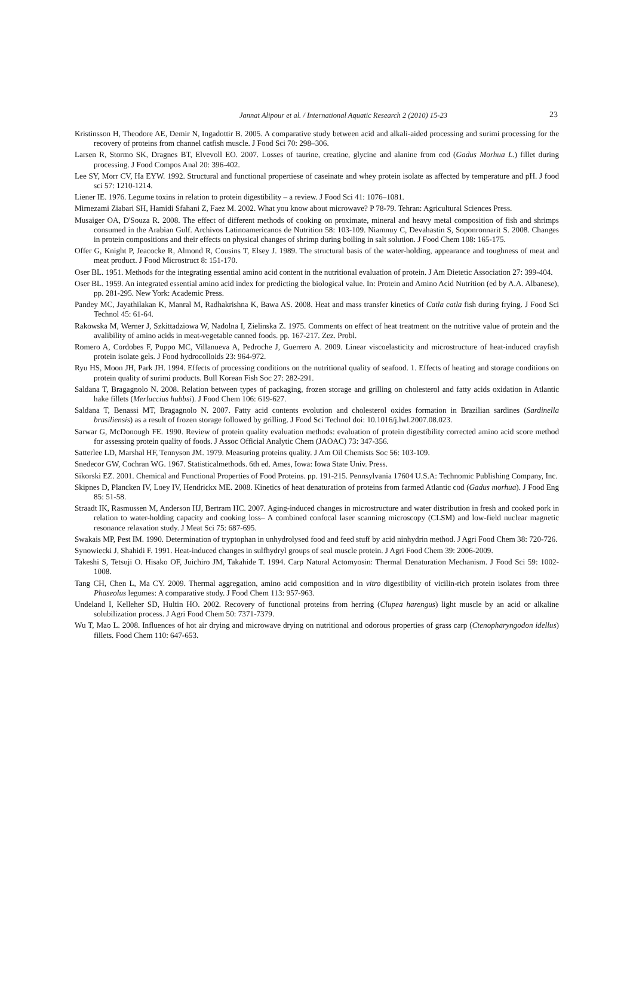Jannat Alipour et al. / International Aquatic Research 2 (2010) 15-23
23
Kristinsson H, Theodore AE, Demir N, Ingadottir B. 2005. A comparative study between acid and alkali-aided processing and surimi processing for the recovery of proteins from channel catfish muscle. J Food Sci 70: 298–306.
Larsen R, Stormo SK, Dragnes BT, Elvevoll EO. 2007. Losses of taurine, creatine, glycine and alanine from cod (Gadus Morhua L.) fillet during processing. J Food Compos Anal 20: 396-402.
Lee SY, Morr CV, Ha EYW. 1992. Structural and functional propertiese of caseinate and whey protein isolate as affected by temperature and pH. J food sci 57: 1210-1214.
Liener IE. 1976. Legume toxins in relation to protein digestibility – a review. J Food Sci 41: 1076–1081.
Mirnezami Ziabari SH, Hamidi Sfahani Z, Faez M. 2002. What you know about microwave? P 78-79. Tehran: Agricultural Sciences Press.
Musaiger OA, D'Souza R. 2008. The effect of different methods of cooking on proximate, mineral and heavy metal composition of fish and shrimps consumed in the Arabian Gulf. Archivos Latinoamericanos de Nutrition 58: 103-109. Niamnuy C, Devahastin S, Soponronnarit S. 2008. Changes in protein compositions and their effects on physical changes of shrimp during boiling in salt solution. J Food Chem 108: 165-175.
Offer G, Knight P, Jeacocke R, Almond R, Cousins T, Elsey J. 1989. The structural basis of the water-holding, appearance and toughness of meat and meat product. J Food Microstruct 8: 151-170.
Oser BL. 1951. Methods for the integrating essential amino acid content in the nutritional evaluation of protein. J Am Dietetic Association 27: 399-404.
Oser BL. 1959. An integrated essential amino acid index for predicting the biological value. In: Protein and Amino Acid Nutrition (ed by A.A. Albanese), pp. 281-295. New York: Academic Press.
Pandey MC, Jayathilakan K, Manral M, Radhakrishna K, Bawa AS. 2008. Heat and mass transfer kinetics of Catla catla fish during frying. J Food Sci Technol 45: 61-64.
Rakowska M, Werner J, Szkittadziowa W, Nadolna I, Zielinska Z. 1975. Comments on effect of heat treatment on the nutritive value of protein and the avalibility of amino acids in meat-vegetable canned foods. pp. 167-217. Zez. Probl.
Romero A, Cordobes F, Puppo MC, Villanueva A, Pedroche J, Guerrero A. 2009. Linear viscoelasticity and microstructure of heat-induced crayfish protein isolate gels. J Food hydrocolloids 23: 964-972.
Ryu HS, Moon JH, Park JH. 1994. Effects of processing conditions on the nutritional quality of seafood. 1. Effects of heating and storage conditions on protein quality of surimi products. Bull Korean Fish Soc 27: 282-291.
Saldana T, Bragagnolo N. 2008. Relation between types of packaging, frozen storage and grilling on cholesterol and fatty acids oxidation in Atlantic hake fillets (Merluccius hubbsi). J Food Chem 106: 619-627.
Saldana T, Benassi MT, Bragagnolo N. 2007. Fatty acid contents evolution and cholesterol oxides formation in Brazilian sardines (Sardinella brasiliensis) as a result of frozen storage followed by grilling. J Food Sci Technol doi: 10.1016/j.lwl.2007.08.023.
Sarwar G, McDonough FE. 1990. Review of protein quality evaluation methods: evaluation of protein digestibility corrected amino acid score method for assessing protein quality of foods. J Assoc Official Analytic Chem (JAOAC) 73: 347-356.
Satterlee LD, Marshal HF, Tennyson JM. 1979. Measuring proteins quality. J Am Oil Chemists Soc 56: 103-109.
Snedecor GW, Cochran WG. 1967. Statisticalmethods. 6th ed. Ames, Iowa: Iowa State Univ. Press.
Sikorski EZ. 2001. Chemical and Functional Properties of Food Proteins. pp. 191-215. Pennsylvania 17604 U.S.A: Technomic Publishing Company, Inc.
Skipnes D, Plancken IV, Loey IV, Hendrickx ME. 2008. Kinetics of heat denaturation of proteins from farmed Atlantic cod (Gadus morhua). J Food Eng 85: 51-58.
Straadt IK, Rasmussen M, Anderson HJ, Bertram HC. 2007. Aging-induced changes in microstructure and water distribution in fresh and cooked pork in relation to water-holding capacity and cooking loss– A combined confocal laser scanning microscopy (CLSM) and low-field nuclear magnetic resonance relaxation study. J Meat Sci 75: 687-695.
Swakais MP, Pest IM. 1990. Determination of tryptophan in unhydrolysed food and feed stuff by acid ninhydrin method. J Agri Food Chem 38: 720-726.
Synowiecki J, Shahidi F. 1991. Heat-induced changes in sulfhydryl groups of seal muscle protein. J Agri Food Chem 39: 2006-2009.
Takeshi S, Tetsuji O. Hisako OF, Juichiro JM, Takahide T. 1994. Carp Natural Actomyosin: Thermal Denaturation Mechanism. J Food Sci 59: 1002-1008.
Tang CH, Chen L, Ma CY. 2009. Thermal aggregation, amino acid composition and in vitro digestibility of vicilin-rich protein isolates from three Phaseolus legumes: A comparative study. J Food Chem 113: 957-963.
Undeland I, Kelleher SD, Hultin HO. 2002. Recovery of functional proteins from herring (Clupea harengus) light muscle by an acid or alkaline solubilization process. J Agri Food Chem 50: 7371-7379.
Wu T, Mao L. 2008. Influences of hot air drying and microwave drying on nutritional and odorous properties of grass carp (Ctenopharyngodon idellus) fillets. Food Chem 110: 647-653.